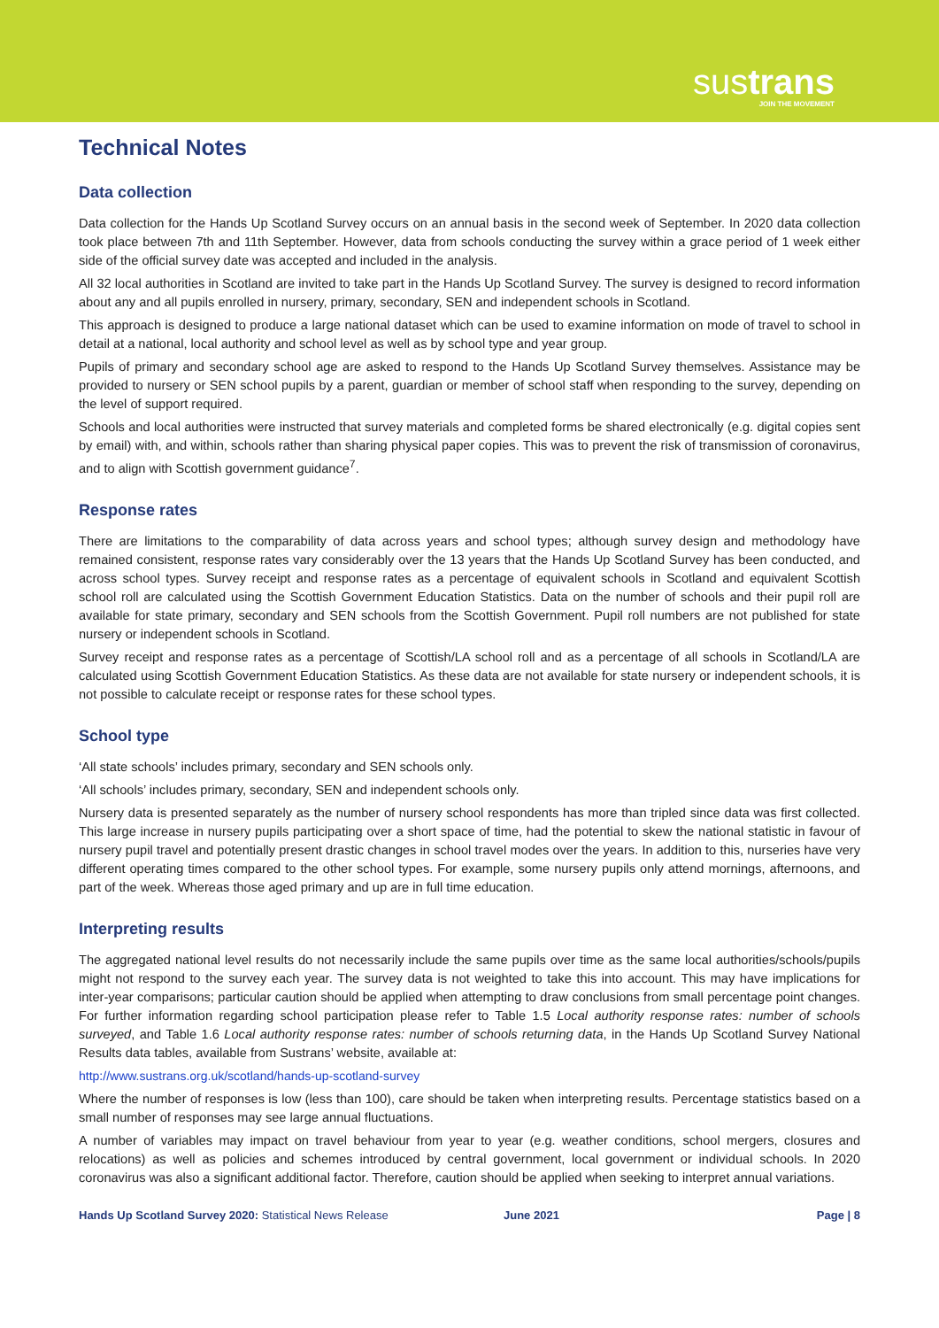sustrans
JOIN THE MOVEMENT
Technical Notes
Data collection
Data collection for the Hands Up Scotland Survey occurs on an annual basis in the second week of September. In 2020 data collection took place between 7th and 11th September. However, data from schools conducting the survey within a grace period of 1 week either side of the official survey date was accepted and included in the analysis.
All 32 local authorities in Scotland are invited to take part in the Hands Up Scotland Survey. The survey is designed to record information about any and all pupils enrolled in nursery, primary, secondary, SEN and independent schools in Scotland.
This approach is designed to produce a large national dataset which can be used to examine information on mode of travel to school in detail at a national, local authority and school level as well as by school type and year group.
Pupils of primary and secondary school age are asked to respond to the Hands Up Scotland Survey themselves. Assistance may be provided to nursery or SEN school pupils by a parent, guardian or member of school staff when responding to the survey, depending on the level of support required.
Schools and local authorities were instructed that survey materials and completed forms be shared electronically (e.g. digital copies sent by email) with, and within, schools rather than sharing physical paper copies. This was to prevent the risk of transmission of coronavirus, and to align with Scottish government guidance<sup>7</sup>.
Response rates
There are limitations to the comparability of data across years and school types; although survey design and methodology have remained consistent, response rates vary considerably over the 13 years that the Hands Up Scotland Survey has been conducted, and across school types. Survey receipt and response rates as a percentage of equivalent schools in Scotland and equivalent Scottish school roll are calculated using the Scottish Government Education Statistics. Data on the number of schools and their pupil roll are available for state primary, secondary and SEN schools from the Scottish Government. Pupil roll numbers are not published for state nursery or independent schools in Scotland.
Survey receipt and response rates as a percentage of Scottish/LA school roll and as a percentage of all schools in Scotland/LA are calculated using Scottish Government Education Statistics. As these data are not available for state nursery or independent schools, it is not possible to calculate receipt or response rates for these school types.
School type
‘All state schools’ includes primary, secondary and SEN schools only.
‘All schools’ includes primary, secondary, SEN and independent schools only.
Nursery data is presented separately as the number of nursery school respondents has more than tripled since data was first collected. This large increase in nursery pupils participating over a short space of time, had the potential to skew the national statistic in favour of nursery pupil travel and potentially present drastic changes in school travel modes over the years. In addition to this, nurseries have very different operating times compared to the other school types. For example, some nursery pupils only attend mornings, afternoons, and part of the week. Whereas those aged primary and up are in full time education.
Interpreting results
The aggregated national level results do not necessarily include the same pupils over time as the same local authorities/schools/pupils might not respond to the survey each year. The survey data is not weighted to take this into account. This may have implications for inter-year comparisons; particular caution should be applied when attempting to draw conclusions from small percentage point changes. For further information regarding school participation please refer to Table 1.5 Local authority response rates: number of schools surveyed, and Table 1.6 Local authority response rates: number of schools returning data, in the Hands Up Scotland Survey National Results data tables, available from Sustrans’ website, available at:
http://www.sustrans.org.uk/scotland/hands-up-scotland-survey
Where the number of responses is low (less than 100), care should be taken when interpreting results. Percentage statistics based on a small number of responses may see large annual fluctuations.
A number of variables may impact on travel behaviour from year to year (e.g. weather conditions, school mergers, closures and relocations) as well as policies and schemes introduced by central government, local government or individual schools. In 2020 coronavirus was also a significant additional factor. Therefore, caution should be applied when seeking to interpret annual variations.
Hands Up Scotland Survey 2020: Statistical News Release June 2021 Page | 8